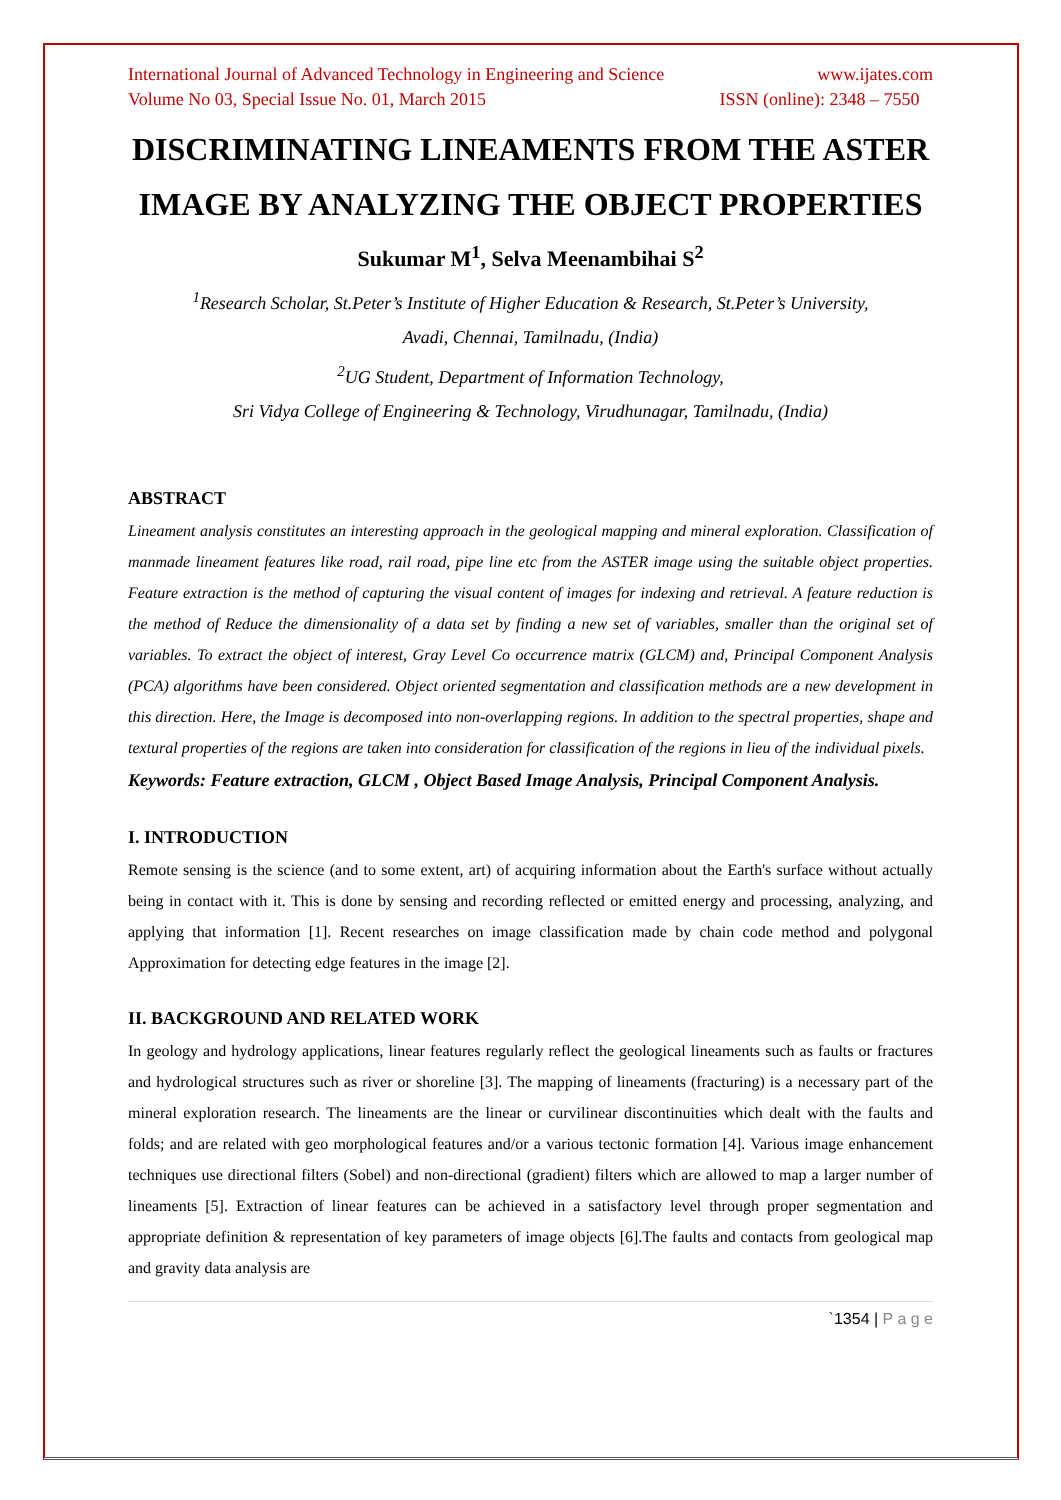International Journal of Advanced Technology in Engineering and Science www.ijates.com
Volume No 03, Special Issue No. 01, March 2015 ISSN (online): 2348 – 7550
DISCRIMINATING LINEAMENTS FROM THE ASTER IMAGE BY ANALYZING THE OBJECT PROPERTIES
Sukumar M<sup>1</sup>, Selva Meenambihai S<sup>2</sup>
<sup>1</sup> Research Scholar, St.Peter’s Institute of Higher Education & Research, St.Peter’s University,
Avadi, Chennai, Tamilnadu, (India)
<sup>2</sup> UG Student, Department of Information Technology,
Sri Vidya College of Engineering & Technology, Virudhunagar, Tamilnadu, (India)
ABSTRACT
Lineament analysis constitutes an interesting approach in the geological mapping and mineral exploration. Classification of manmade lineament features like road, rail road, pipe line etc from the ASTER image using the suitable object properties. Feature extraction is the method of capturing the visual content of images for indexing and retrieval. A feature reduction is the method of Reduce the dimensionality of a data set by finding a new set of variables, smaller than the original set of variables. To extract the object of interest, Gray Level Co occurrence matrix (GLCM) and, Principal Component Analysis (PCA) algorithms have been considered. Object oriented segmentation and classification methods are a new development in this direction. Here, the Image is decomposed into non-overlapping regions. In addition to the spectral properties, shape and textural properties of the regions are taken into consideration for classification of the regions in lieu of the individual pixels.
Keywords: Feature extraction, GLCM , Object Based Image Analysis, Principal Component Analysis.
I. INTRODUCTION
Remote sensing is the science (and to some extent, art) of acquiring information about the Earth's surface without actually being in contact with it. This is done by sensing and recording reflected or emitted energy and processing, analyzing, and applying that information [1]. Recent researches on image classification made by chain code method and polygonal Approximation for detecting edge features in the image [2].
II. BACKGROUND AND RELATED WORK
In geology and hydrology applications, linear features regularly reflect the geological lineaments such as faults or fractures and hydrological structures such as river or shoreline [3]. The mapping of lineaments (fracturing) is a necessary part of the mineral exploration research. The lineaments are the linear or curvilinear discontinuities which dealt with the faults and folds; and are related with geo morphological features and/or a various tectonic formation [4]. Various image enhancement techniques use directional filters (Sobel) and non-directional (gradient) filters which are allowed to map a larger number of lineaments [5]. Extraction of linear features can be achieved in a satisfactory level through proper segmentation and appropriate definition & representation of key parameters of image objects [6].The faults and contacts from geological map and gravity data analysis are
`1354 | P a g e